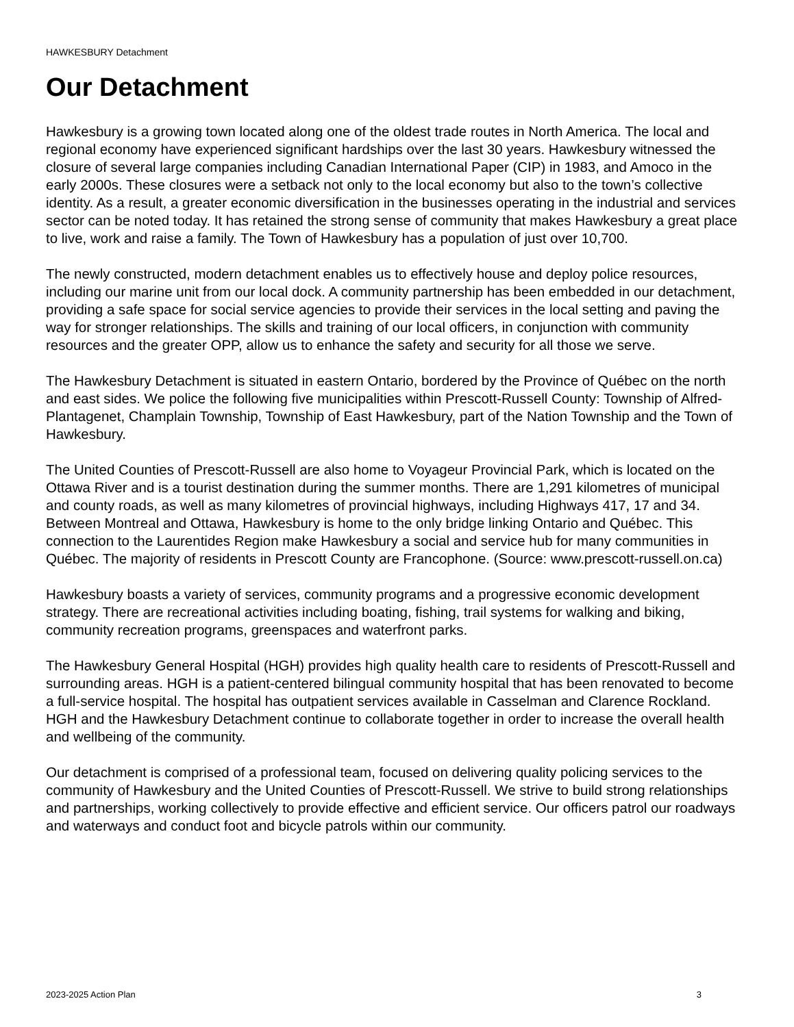HAWKESBURY Detachment
Our Detachment
Hawkesbury is a growing town located along one of the oldest trade routes in North America. The local and regional economy have experienced significant hardships over the last 30 years. Hawkesbury witnessed the closure of several large companies including Canadian International Paper (CIP) in 1983, and Amoco in the early 2000s. These closures were a setback not only to the local economy but also to the town’s collective identity. As a result, a greater economic diversification in the businesses operating in the industrial and services sector can be noted today. It has retained the strong sense of community that makes Hawkesbury a great place to live, work and raise a family. The Town of Hawkesbury has a population of just over 10,700.
The newly constructed, modern detachment enables us to effectively house and deploy police resources, including our marine unit from our local dock. A community partnership has been embedded in our detachment, providing a safe space for social service agencies to provide their services in the local setting and paving the way for stronger relationships. The skills and training of our local officers, in conjunction with community resources and the greater OPP, allow us to enhance the safety and security for all those we serve.
The Hawkesbury Detachment is situated in eastern Ontario, bordered by the Province of Québec on the north and east sides. We police the following five municipalities within Prescott-Russell County: Township of Alfred-Plantagenet, Champlain Township, Township of East Hawkesbury, part of the Nation Township and the Town of Hawkesbury.
The United Counties of Prescott-Russell are also home to Voyageur Provincial Park, which is located on the Ottawa River and is a tourist destination during the summer months. There are 1,291 kilometres of municipal and county roads, as well as many kilometres of provincial highways, including Highways 417, 17 and 34. Between Montreal and Ottawa, Hawkesbury is home to the only bridge linking Ontario and Québec. This connection to the Laurentides Region make Hawkesbury a social and service hub for many communities in Québec. The majority of residents in Prescott County are Francophone. (Source: www.prescott-russell.on.ca)
Hawkesbury boasts a variety of services, community programs and a progressive economic development strategy. There are recreational activities including boating, fishing, trail systems for walking and biking, community recreation programs, greenspaces and waterfront parks.
The Hawkesbury General Hospital (HGH) provides high quality health care to residents of Prescott-Russell and surrounding areas. HGH is a patient-centered bilingual community hospital that has been renovated to become a full-service hospital. The hospital has outpatient services available in Casselman and Clarence Rockland. HGH and the Hawkesbury Detachment continue to collaborate together in order to increase the overall health and wellbeing of the community.
Our detachment is comprised of a professional team, focused on delivering quality policing services to the community of Hawkesbury and the United Counties of Prescott-Russell. We strive to build strong relationships and partnerships, working collectively to provide effective and efficient service. Our officers patrol our roadways and waterways and conduct foot and bicycle patrols within our community.
2023-2025 Action Plan 3